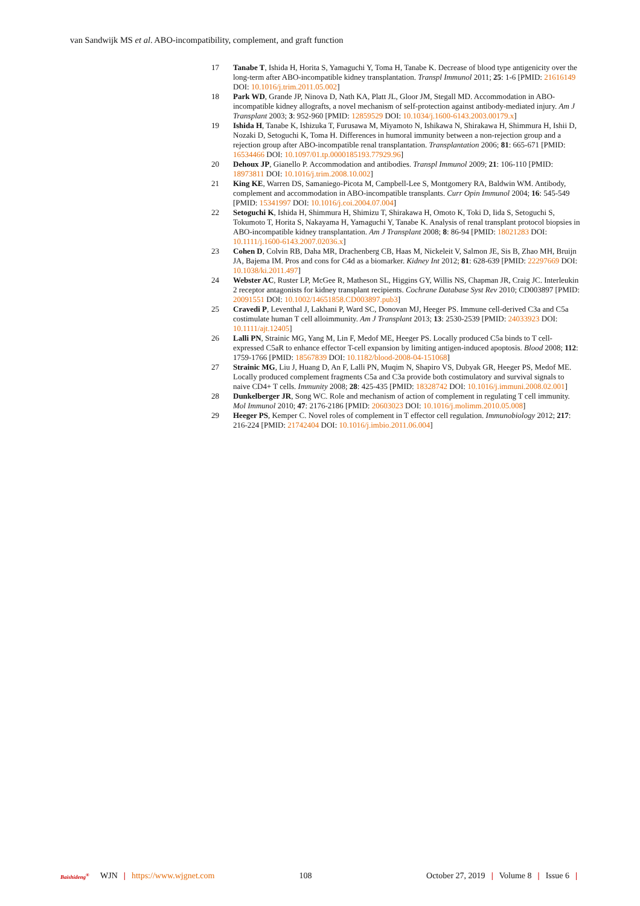van Sandwijk MS et al. ABO-incompatibility, complement, and graft function
17 Tanabe T, Ishida H, Horita S, Yamaguchi Y, Toma H, Tanabe K. Decrease of blood type antigenicity over the long-term after ABO-incompatible kidney transplantation. Transpl Immunol 2011; 25: 1-6 [PMID: 21616149 DOI: 10.1016/j.trim.2011.05.002]
18 Park WD, Grande JP, Ninova D, Nath KA, Platt JL, Gloor JM, Stegall MD. Accommodation in ABO-incompatible kidney allografts, a novel mechanism of self-protection against antibody-mediated injury. Am J Transplant 2003; 3: 952-960 [PMID: 12859529 DOI: 10.1034/j.1600-6143.2003.00179.x]
19 Ishida H, Tanabe K, Ishizuka T, Furusawa M, Miyamoto N, Ishikawa N, Shirakawa H, Shimmura H, Ishii D, Nozaki D, Setoguchi K, Toma H. Differences in humoral immunity between a non-rejection group and a rejection group after ABO-incompatible renal transplantation. Transplantation 2006; 81: 665-671 [PMID: 16534466 DOI: 10.1097/01.tp.0000185193.77929.96]
20 Dehoux JP, Gianello P. Accommodation and antibodies. Transpl Immunol 2009; 21: 106-110 [PMID: 18973811 DOI: 10.1016/j.trim.2008.10.002]
21 King KE, Warren DS, Samaniego-Picota M, Campbell-Lee S, Montgomery RA, Baldwin WM. Antibody, complement and accommodation in ABO-incompatible transplants. Curr Opin Immunol 2004; 16: 545-549 [PMID: 15341997 DOI: 10.1016/j.coi.2004.07.004]
22 Setoguchi K, Ishida H, Shimmura H, Shimizu T, Shirakawa H, Omoto K, Toki D, Iida S, Setoguchi S, Tokumoto T, Horita S, Nakayama H, Yamaguchi Y, Tanabe K. Analysis of renal transplant protocol biopsies in ABO-incompatible kidney transplantation. Am J Transplant 2008; 8: 86-94 [PMID: 18021283 DOI: 10.1111/j.1600-6143.2007.02036.x]
23 Cohen D, Colvin RB, Daha MR, Drachenberg CB, Haas M, Nickeleit V, Salmon JE, Sis B, Zhao MH, Bruijn JA, Bajema IM. Pros and cons for C4d as a biomarker. Kidney Int 2012; 81: 628-639 [PMID: 22297669 DOI: 10.1038/ki.2011.497]
24 Webster AC, Ruster LP, McGee R, Matheson SL, Higgins GY, Willis NS, Chapman JR, Craig JC. Interleukin 2 receptor antagonists for kidney transplant recipients. Cochrane Database Syst Rev 2010; CD003897 [PMID: 20091551 DOI: 10.1002/14651858.CD003897.pub3]
25 Cravedi P, Leventhal J, Lakhani P, Ward SC, Donovan MJ, Heeger PS. Immune cell-derived C3a and C5a costimulate human T cell alloimmunity. Am J Transplant 2013; 13: 2530-2539 [PMID: 24033923 DOI: 10.1111/ajt.12405]
26 Lalli PN, Strainic MG, Yang M, Lin F, Medof ME, Heeger PS. Locally produced C5a binds to T cell-expressed C5aR to enhance effector T-cell expansion by limiting antigen-induced apoptosis. Blood 2008; 112: 1759-1766 [PMID: 18567839 DOI: 10.1182/blood-2008-04-151068]
27 Strainic MG, Liu J, Huang D, An F, Lalli PN, Muqim N, Shapiro VS, Dubyak GR, Heeger PS, Medof ME. Locally produced complement fragments C5a and C3a provide both costimulatory and survival signals to naive CD4+ T cells. Immunity 2008; 28: 425-435 [PMID: 18328742 DOI: 10.1016/j.immuni.2008.02.001]
28 Dunkelberger JR, Song WC. Role and mechanism of action of complement in regulating T cell immunity. Mol Immunol 2010; 47: 2176-2186 [PMID: 20603023 DOI: 10.1016/j.molimm.2010.05.008]
29 Heeger PS, Kemper C. Novel roles of complement in T effector cell regulation. Immunobiology 2012; 217: 216-224 [PMID: 21742404 DOI: 10.1016/j.imbio.2011.06.004]
Baishideng<sup>®</sup> WJN | https://www.wjgnet.com 108 October 27, 2019 | Volume 8 | Issue 6 |